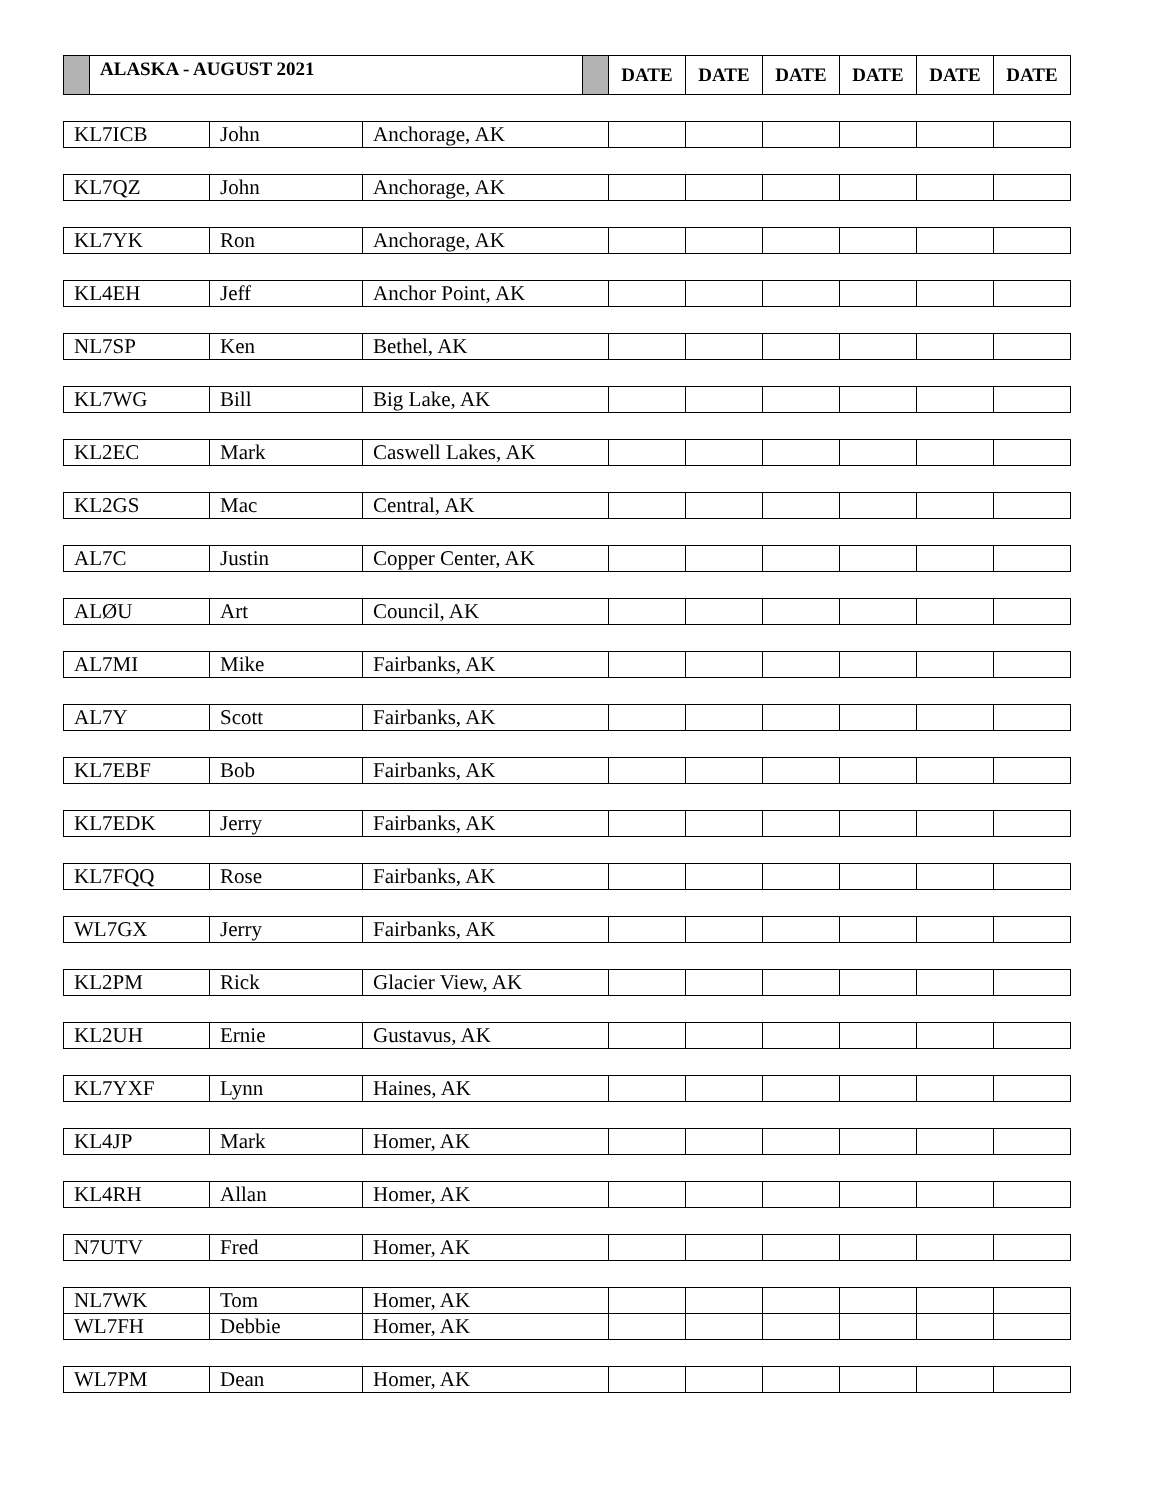| ALASKA - AUGUST 2021 | | | DATE | DATE | DATE | DATE | DATE | DATE |
| --- | --- | --- | --- | --- | --- | --- | --- | --- |
| KL7ICB | John | Anchorage, AK | | | | | | |
| KL7QZ | John | Anchorage, AK | | | | | | |
| KL7YK | Ron | Anchorage, AK | | | | | | |
| KL4EH | Jeff | Anchor Point, AK | | | | | | |
| NL7SP | Ken | Bethel, AK | | | | | | |
| KL7WG | Bill | Big Lake, AK | | | | | | |
| KL2EC | Mark | Caswell Lakes, AK | | | | | | |
| KL2GS | Mac | Central, AK | | | | | | |
| AL7C | Justin | Copper Center, AK | | | | | | |
| ALØU | Art | Council, AK | | | | | | |
| AL7MI | Mike | Fairbanks, AK | | | | | | |
| AL7Y | Scott | Fairbanks, AK | | | | | | |
| KL7EBF | Bob | Fairbanks, AK | | | | | | |
| KL7EDK | Jerry | Fairbanks, AK | | | | | | |
| KL7FQQ | Rose | Fairbanks, AK | | | | | | |
| WL7GX | Jerry | Fairbanks, AK | | | | | | |
| KL2PM | Rick | Glacier View, AK | | | | | | |
| KL2UH | Ernie | Gustavus, AK | | | | | | |
| KL7YXF | Lynn | Haines, AK | | | | | | |
| KL4JP | Mark | Homer, AK | | | | | | |
| KL4RH | Allan | Homer, AK | | | | | | |
| N7UTV | Fred | Homer, AK | | | | | | |
| NL7WK | Tom | Homer, AK | | | | | | |
| WL7FH | Debbie | Homer, AK | | | | | | |
| WL7PM | Dean | Homer, AK | | | | | | |